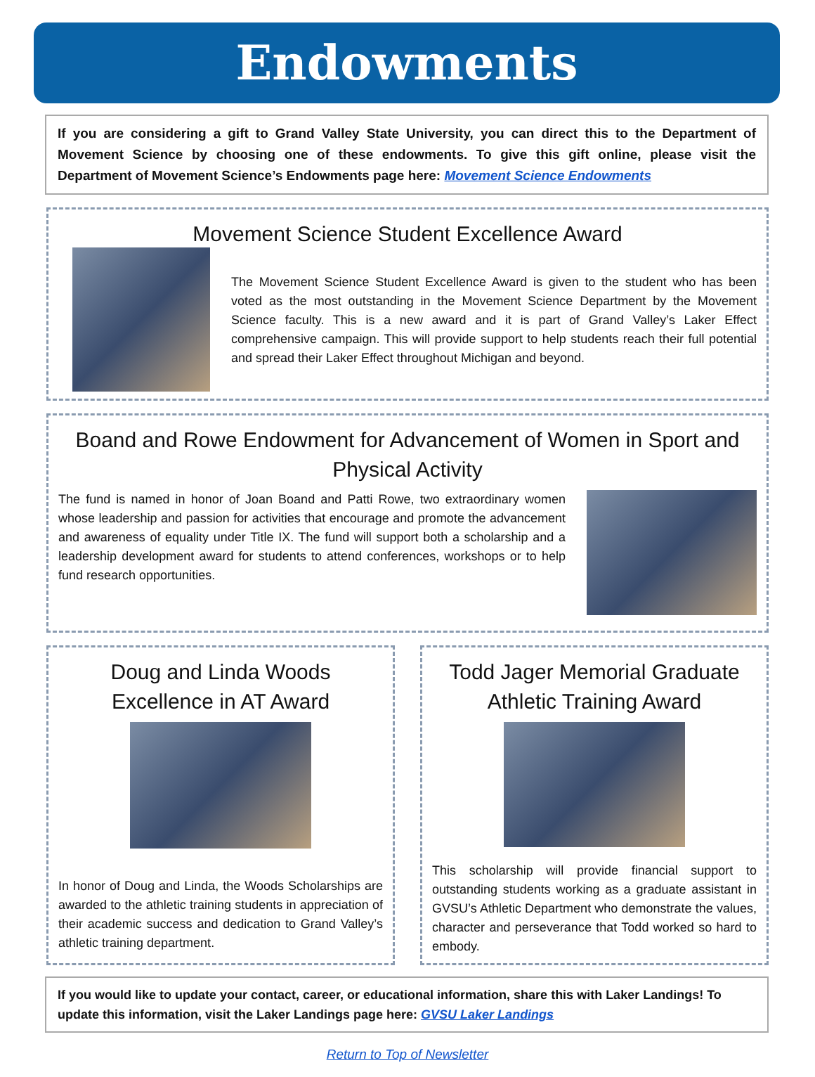Endowments
If you are considering a gift to Grand Valley State University, you can direct this to the Department of Movement Science by choosing one of these endowments. To give this gift online, please visit the Department of Movement Science’s Endowments page here: Movement Science Endowments
Movement Science Student Excellence Award
The Movement Science Student Excellence Award is given to the student who has been voted as the most outstanding in the Movement Science Department by the Movement Science faculty. This is a new award and it is part of Grand Valley’s Laker Effect comprehensive campaign. This will provide support to help students reach their full potential and spread their Laker Effect throughout Michigan and beyond.
Boand and Rowe Endowment for Advancement of Women in Sport and Physical Activity
The fund is named in honor of Joan Boand and Patti Rowe, two extraordinary women whose leadership and passion for activities that encourage and promote the advancement and awareness of equality under Title IX. The fund will support both a scholarship and a leadership development award for students to attend conferences, workshops or to help fund research opportunities.
Doug and Linda Woods Excellence in AT Award
In honor of Doug and Linda, the Woods Scholarships are awarded to the athletic training students in appreciation of their academic success and dedication to Grand Valley’s athletic training department.
Todd Jager Memorial Graduate Athletic Training Award
This scholarship will provide financial support to outstanding students working as a graduate assistant in GVSU’s Athletic Department who demonstrate the values, character and perseverance that Todd worked so hard to embody.
If you would like to update your contact, career, or educational information, share this with Laker Landings! To update this information, visit the Laker Landings page here: GVSU Laker Landings
Return to Top of Newsletter